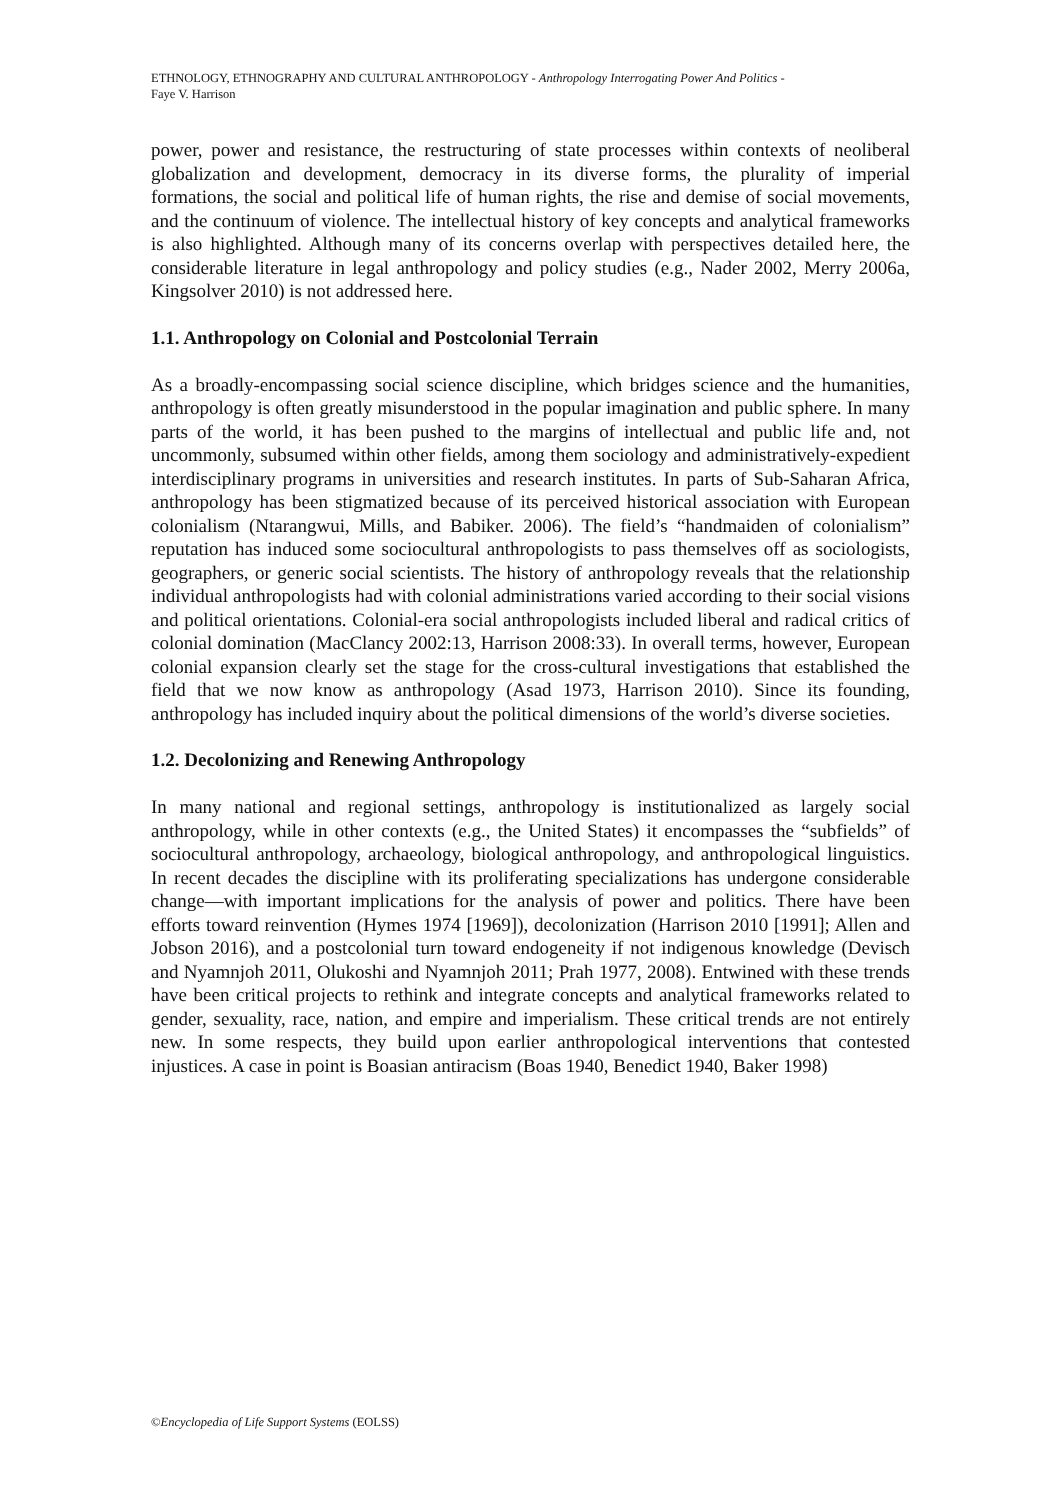ETHNOLOGY, ETHNOGRAPHY AND CULTURAL ANTHROPOLOGY - Anthropology Interrogating Power And Politics -
Faye V. Harrison
power, power and resistance, the restructuring of state processes within contexts of neoliberal globalization and development, democracy in its diverse forms, the plurality of imperial formations, the social and political life of human rights, the rise and demise of social movements, and the continuum of violence. The intellectual history of key concepts and analytical frameworks is also highlighted. Although many of its concerns overlap with perspectives detailed here, the considerable literature in legal anthropology and policy studies (e.g., Nader 2002, Merry 2006a, Kingsolver 2010) is not addressed here.
1.1. Anthropology on Colonial and Postcolonial Terrain
As a broadly-encompassing social science discipline, which bridges science and the humanities, anthropology is often greatly misunderstood in the popular imagination and public sphere. In many parts of the world, it has been pushed to the margins of intellectual and public life and, not uncommonly, subsumed within other fields, among them sociology and administratively-expedient interdisciplinary programs in universities and research institutes. In parts of Sub-Saharan Africa, anthropology has been stigmatized because of its perceived historical association with European colonialism (Ntarangwui, Mills, and Babiker. 2006). The field’s “handmaiden of colonialism” reputation has induced some sociocultural anthropologists to pass themselves off as sociologists, geographers, or generic social scientists. The history of anthropology reveals that the relationship individual anthropologists had with colonial administrations varied according to their social visions and political orientations. Colonial-era social anthropologists included liberal and radical critics of colonial domination (MacClancy 2002:13, Harrison 2008:33). In overall terms, however, European colonial expansion clearly set the stage for the cross-cultural investigations that established the field that we now know as anthropology (Asad 1973, Harrison 2010). Since its founding, anthropology has included inquiry about the political dimensions of the world’s diverse societies.
1.2. Decolonizing and Renewing Anthropology
In many national and regional settings, anthropology is institutionalized as largely social anthropology, while in other contexts (e.g., the United States) it encompasses the “subfields” of sociocultural anthropology, archaeology, biological anthropology, and anthropological linguistics. In recent decades the discipline with its proliferating specializations has undergone considerable change—with important implications for the analysis of power and politics. There have been efforts toward reinvention (Hymes 1974 [1969]), decolonization (Harrison 2010 [1991]; Allen and Jobson 2016), and a postcolonial turn toward endogeneity if not indigenous knowledge (Devisch and Nyamnjoh 2011, Olukoshi and Nyamnjoh 2011; Prah 1977, 2008). Entwined with these trends have been critical projects to rethink and integrate concepts and analytical frameworks related to gender, sexuality, race, nation, and empire and imperialism. These critical trends are not entirely new. In some respects, they build upon earlier anthropological interventions that contested injustices. A case in point is Boasian antiracism (Boas 1940, Benedict 1940, Baker 1998)
©Encyclopedia of Life Support Systems (EOLSS)